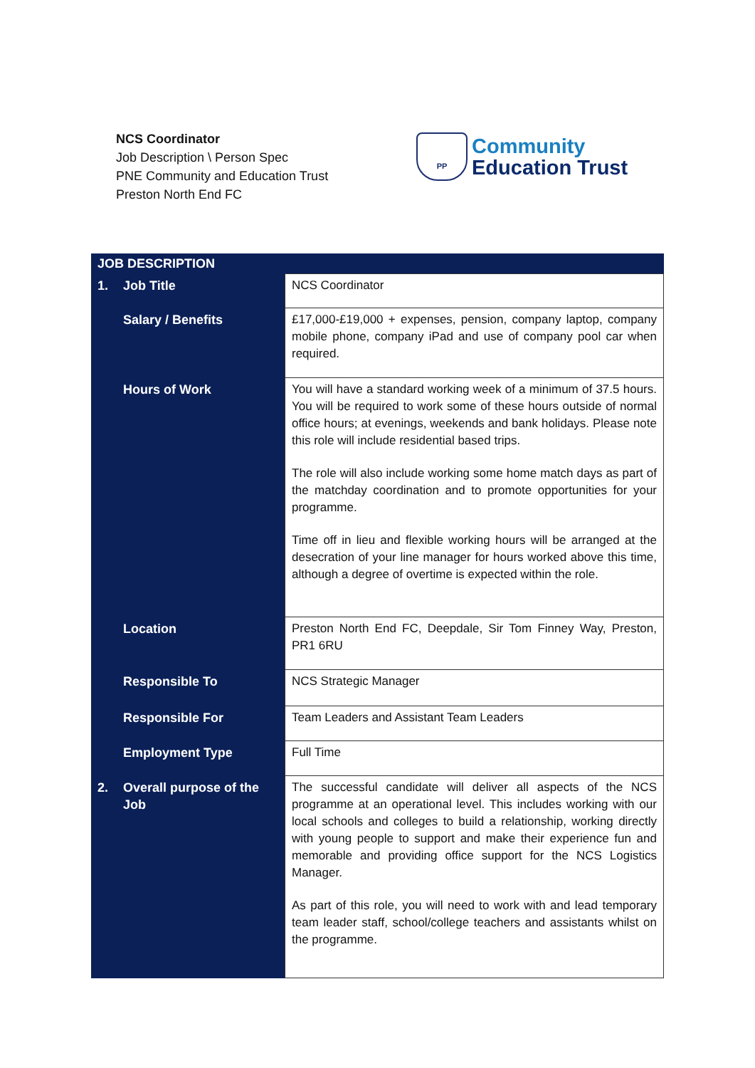NCS Coordinator
Job Description \ Person Spec
PNE Community and Education Trust
Preston North End FC
PP
Community
Education Trust
| JOB DESCRIPTION | | |
| --- | --- | --- |
| 1. | Job Title | NCS Coordinator |
| | Salary / Benefits | £17,000-£19,000 + expenses, pension, company laptop, company mobile phone, company iPad and use of company pool car when required. |
| | Hours of Work | You will have a standard working week of a minimum of 37.5 hours. You will be required to work some of these hours outside of normal office hours; at evenings, weekends and bank holidays. Please note this role will include residential based trips. The role will also include working some home match days as part of the matchday coordination and to promote opportunities for your programme. Time off in lieu and flexible working hours will be arranged at the desecration of your line manager for hours worked above this time, although a degree of overtime is expected within the role. |
| | Location | Preston North End FC, Deepdale, Sir Tom Finney Way, Preston, PR1 6RU |
| | Responsible To | NCS Strategic Manager |
| | Responsible For | Team Leaders and Assistant Team Leaders |
| | Employment Type | Full Time |
| 2. | Overall purpose of the Job | The successful candidate will deliver all aspects of the NCS programme at an operational level. This includes working with our local schools and colleges to build a relationship, working directly with young people to support and make their experience fun and memorable and providing office support for the NCS Logistics Manager. As part of this role, you will need to work with and lead temporary team leader staff, school/college teachers and assistants whilst on the programme. |